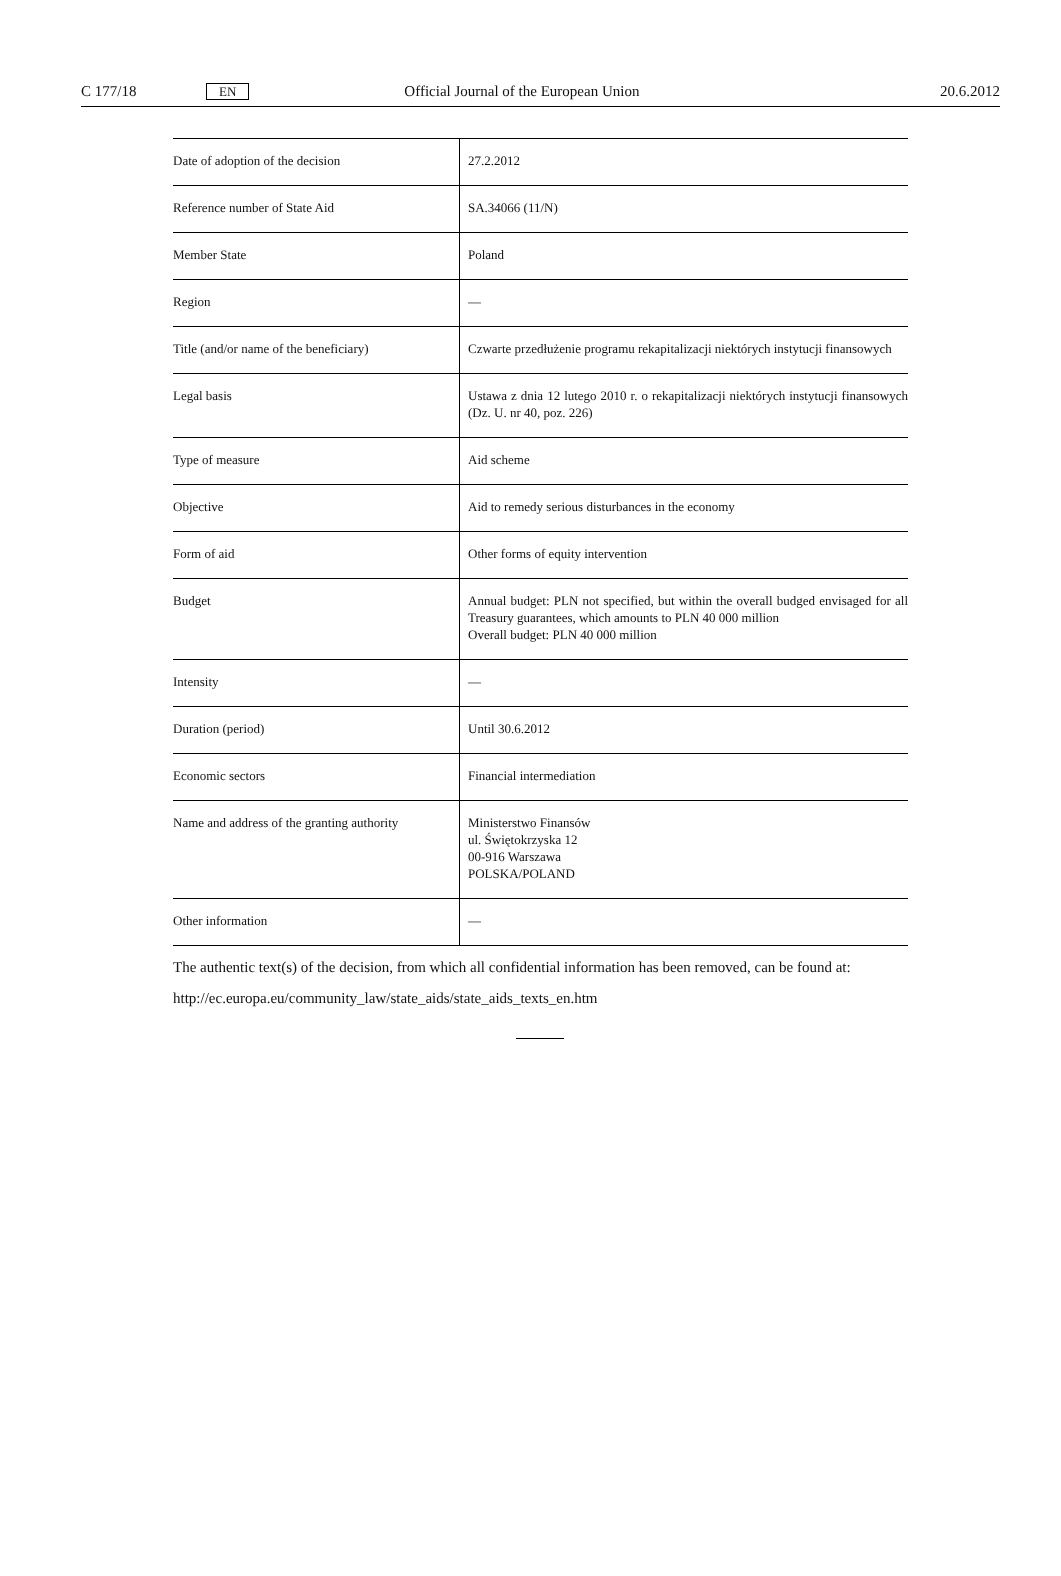C 177/18 EN Official Journal of the European Union 20.6.2012
| Date of adoption of the decision | 27.2.2012 |
| Reference number of State Aid | SA.34066 (11/N) |
| Member State | Poland |
| Region | — |
| Title (and/or name of the beneficiary) | Czwarte przedłużenie programu rekapitalizacji niektórych instytucji finansowych |
| Legal basis | Ustawa z dnia 12 lutego 2010 r. o rekapitalizacji niektórych instytucji finansowych (Dz. U. nr 40, poz. 226) |
| Type of measure | Aid scheme |
| Objective | Aid to remedy serious disturbances in the economy |
| Form of aid | Other forms of equity intervention |
| Budget | Annual budget: PLN not specified, but within the overall budged envisaged for all Treasury guarantees, which amounts to PLN 40 000 million Overall budget: PLN 40 000 million |
| Intensity | — |
| Duration (period) | Until 30.6.2012 |
| Economic sectors | Financial intermediation |
| Name and address of the granting authority | Ministerstwo Finansów ul. Świętokrzyska 12 00-916 Warszawa POLSKA/POLAND |
| Other information | — |
The authentic text(s) of the decision, from which all confidential information has been removed, can be found at:
http://ec.europa.eu/community_law/state_aids/state_aids_texts_en.htm